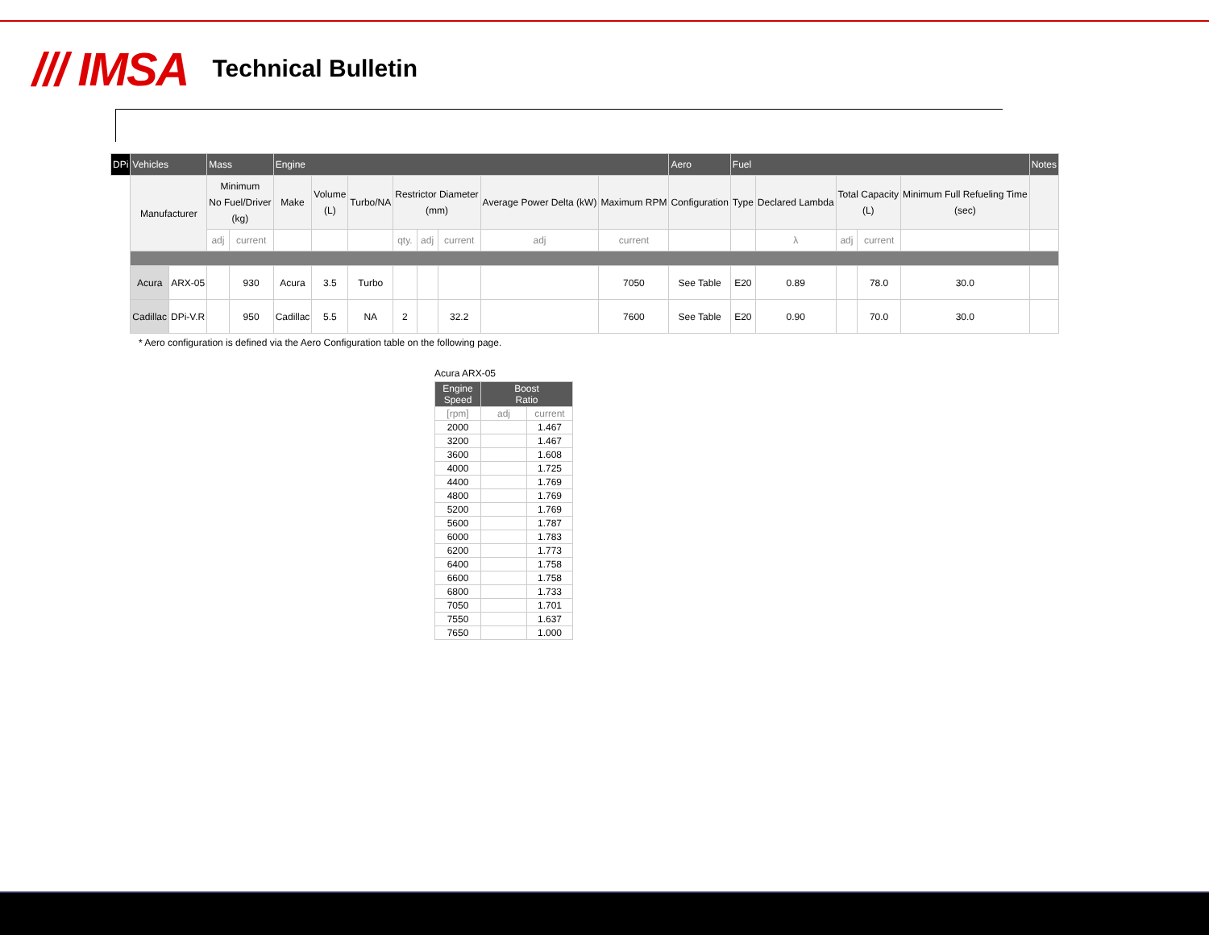/// IMSA Technical Bulletin
| DPi | Vehicles | | Mass | | Engine | | | | | | | | Aero | Fuel | | | | | Notes |
| --- | --- | --- | --- | --- | --- | --- | --- | --- | --- | --- | --- | --- | --- | --- | --- | --- | --- | --- | --- |
| | Manufacturer | | Minimum No Fuel/Driver (kg) | | Make | Volume (L) | Turbo/NA | Restrictor Diameter (mm) | | | Average Power Delta (kW) | Maximum RPM | Configuration | Type | Declared Lambda | Total Capacity (L) | | Minimum Full Refueling Time (sec) | |
| | | | adj | current | | | | qty. | adj | current | adj | current | | | λ | adj | current | | |
| | Acura | ARX-05 | | 930 | Acura | 3.5 | Turbo | | | | | 7050 | See Table | E20 | 0.89 | | 78.0 | 30.0 | |
| | Cadillac | DPi-V.R | | 950 | Cadillac | 5.5 | NA | 2 | | 32.2 | | 7600 | See Table | E20 | 0.90 | | 70.0 | 30.0 | |
* Aero configuration is defined via the Aero Configuration table on the following page.
Acura ARX-05
| Engine Speed | Boost Ratio | |
| --- | --- | --- |
| [rpm] | adj | current |
| 2000 | | 1.467 |
| 3200 | | 1.467 |
| 3600 | | 1.608 |
| 4000 | | 1.725 |
| 4400 | | 1.769 |
| 4800 | | 1.769 |
| 5200 | | 1.769 |
| 5600 | | 1.787 |
| 6000 | | 1.783 |
| 6200 | | 1.773 |
| 6400 | | 1.758 |
| 6600 | | 1.758 |
| 6800 | | 1.733 |
| 7050 | | 1.701 |
| 7550 | | 1.637 |
| 7650 | | 1.000 |